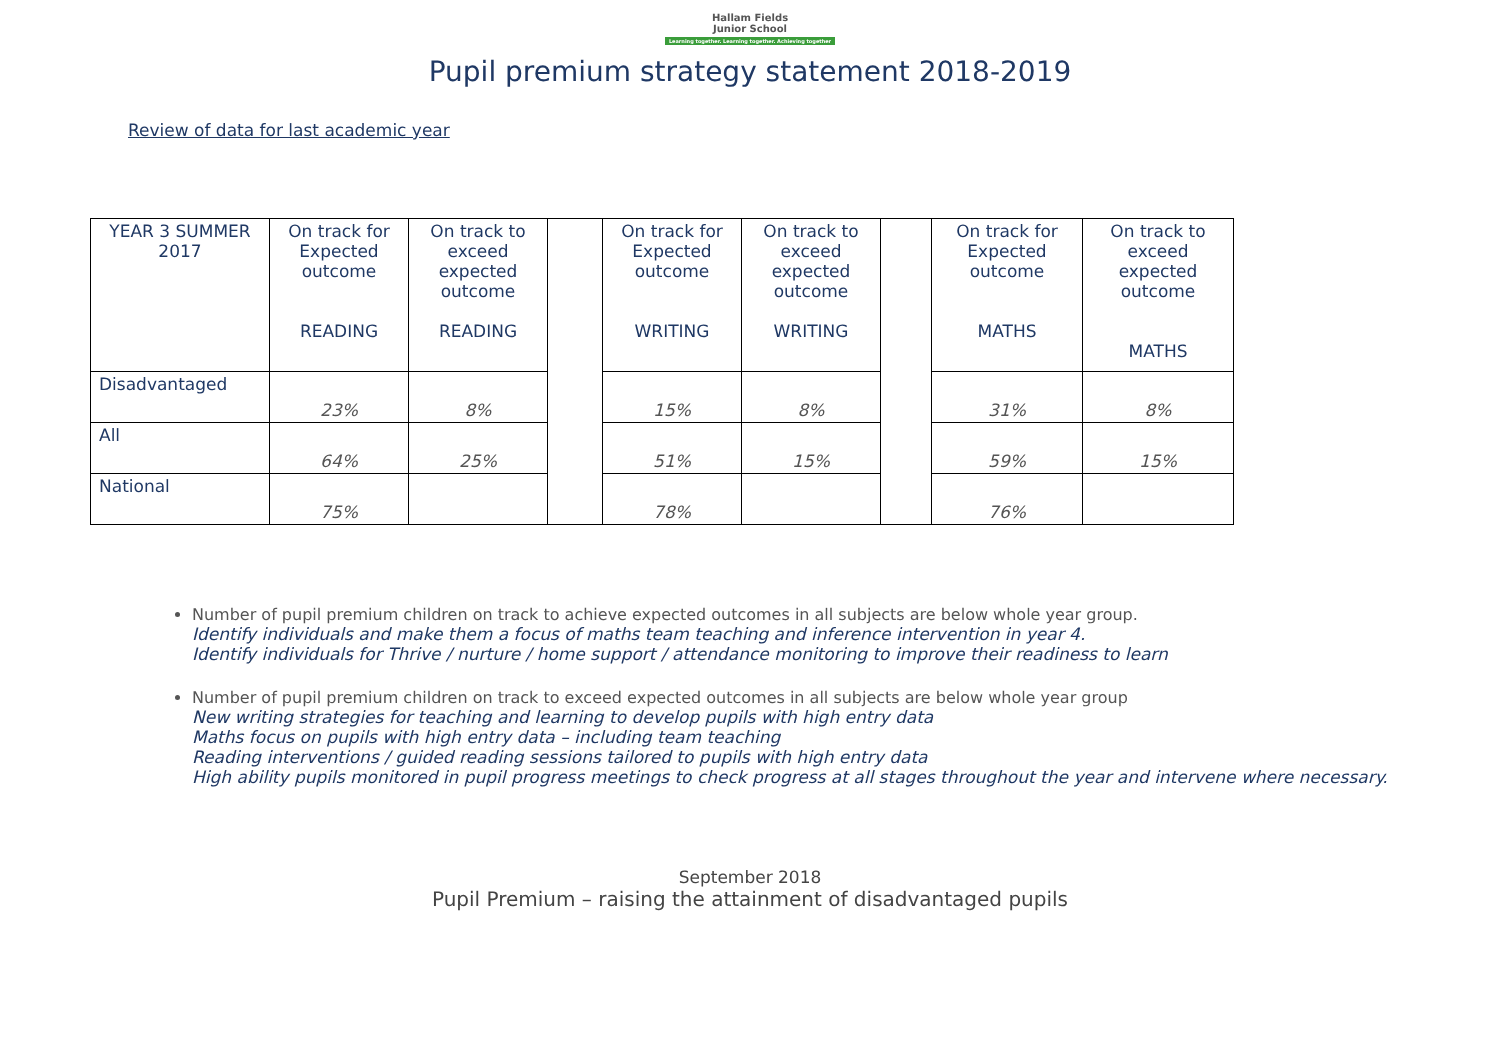Hallam Fields
Junior School
Learning together. Learning together. Achieving together
Pupil premium strategy statement 2018-2019
Review of data for last academic year
| YEAR 3 SUMMER 2017 | On track for Expected outcome READING | On track to exceed expected outcome READING | | On track for Expected outcome WRITING | On track to exceed expected outcome WRITING | | On track for Expected outcome MATHS | On track to exceed expected outcome MATHS |
| Disadvantaged | 23% | 8% | | 15% | 8% | | 31% | 8% |
| All | 64% | 25% | | 51% | 15% | | 59% | 15% |
| National | 75% | | | 78% | | | 76% | |
Number of pupil premium children on track to achieve expected outcomes in all subjects are below whole year group.
Identify individuals and make them a focus of maths team teaching and inference intervention in year 4.
Identify individuals for Thrive / nurture / home support / attendance monitoring to improve their readiness to learn
Number of pupil premium children on track to exceed expected outcomes in all subjects are below whole year group
New writing strategies for teaching and learning to develop pupils with high entry data
Maths focus on pupils with high entry data – including team teaching
Reading interventions / guided reading sessions tailored to pupils with high entry data
High ability pupils monitored in pupil progress meetings to check progress at all stages throughout the year and intervene where necessary.
September 2018
Pupil Premium – raising the attainment of disadvantaged pupils